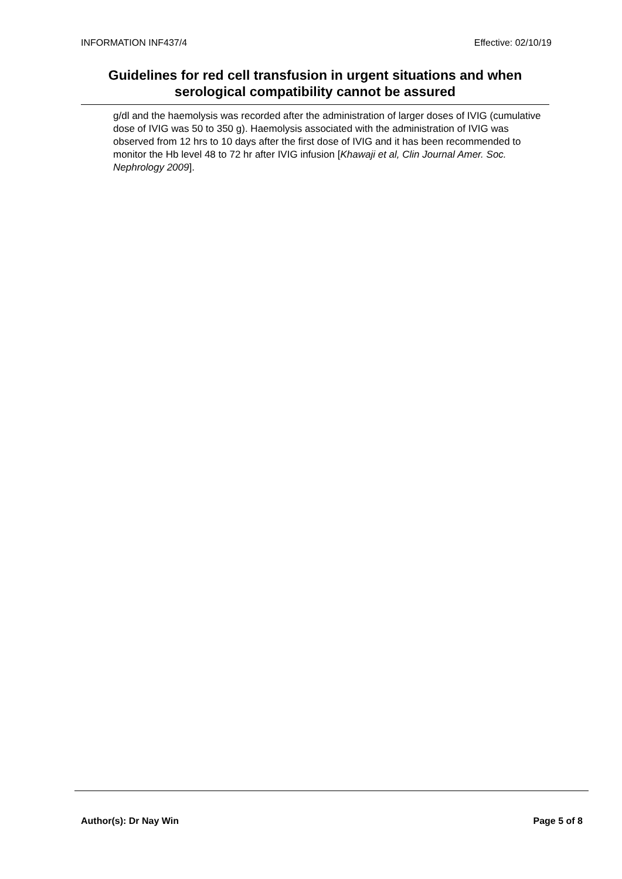INFORMATION INF437/4 Effective: 02/10/19
Guidelines for red cell transfusion in urgent situations and when serological compatibility cannot be assured
g/dl and the haemolysis was recorded after the administration of larger doses of IVIG (cumulative dose of IVIG was 50 to 350 g). Haemolysis associated with the administration of IVIG was observed from 12 hrs to 10 days after the first dose of IVIG and it has been recommended to monitor the Hb level 48 to 72 hr after IVIG infusion [Khawaji et al, Clin Journal Amer. Soc. Nephrology 2009].
Author(s): Dr Nay Win Page 5 of 8